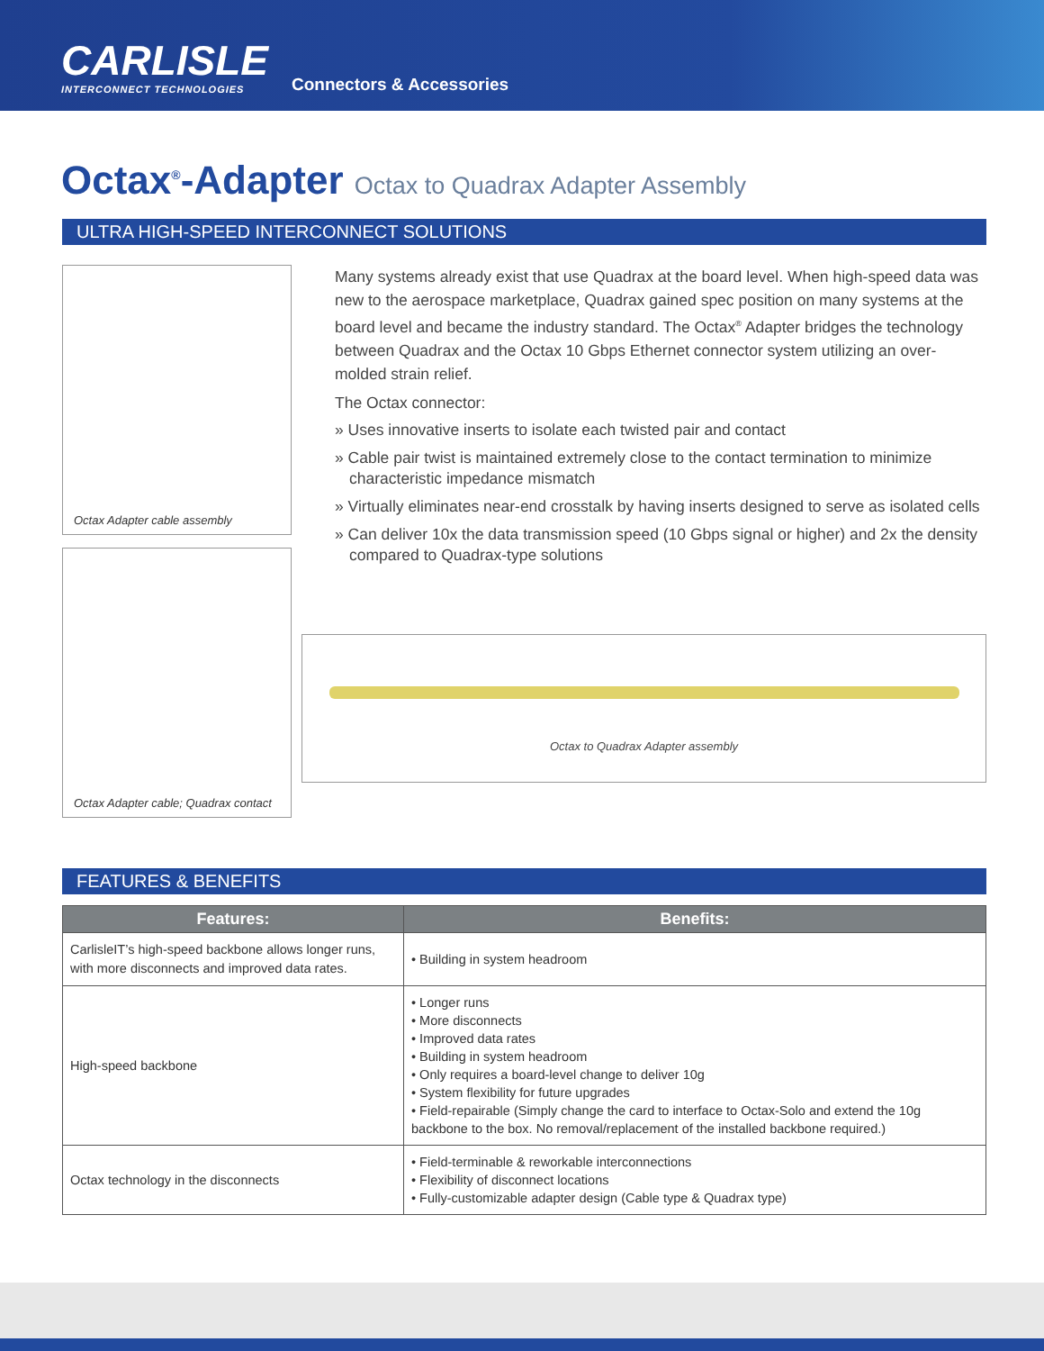CARLISLE
INTERCONNECT TECHNOLOGIES
Connectors & Accessories
Octax<sup>®</sup>-Adapter Octax to Quadrax Adapter Assembly
ULTRA HIGH-SPEED INTERCONNECT SOLUTIONS
Octax Adapter cable assembly
Octax Adapter cable; Quadrax contact
Many systems already exist that use Quadrax at the board level. When high-speed data was new to the aerospace marketplace, Quadrax gained spec position on many systems at the board level and became the industry standard. The Octax<sup>®</sup> Adapter bridges the technology between Quadrax and the Octax 10 Gbps Ethernet connector system utilizing an over-molded strain relief.
The Octax connector:
» Uses innovative inserts to isolate each twisted pair and contact
» Cable pair twist is maintained extremely close to the contact termination to minimize characteristic impedance mismatch
» Virtually eliminates near-end crosstalk by having inserts designed to serve as isolated cells
» Can deliver 10x the data transmission speed (10 Gbps signal or higher) and 2x the density compared to Quadrax-type solutions
Octax to Quadrax Adapter assembly
FEATURES & BENEFITS
| Features: | Benefits: |
| --- | --- |
| CarlisleIT’s high-speed backbone allows longer runs, with more disconnects and improved data rates. | • Building in system headroom |
| High-speed backbone | • Longer runs • More disconnects • Improved data rates • Building in system headroom • Only requires a board-level change to deliver 10g • System flexibility for future upgrades • Field-repairable (Simply change the card to interface to Octax-Solo and extend the 10g backbone to the box. No removal/replacement of the installed backbone required.) |
| Octax technology in the disconnects | • Field-terminable & reworkable interconnections • Flexibility of disconnect locations • Fully-customizable adapter design (Cable type & Quadrax type) |